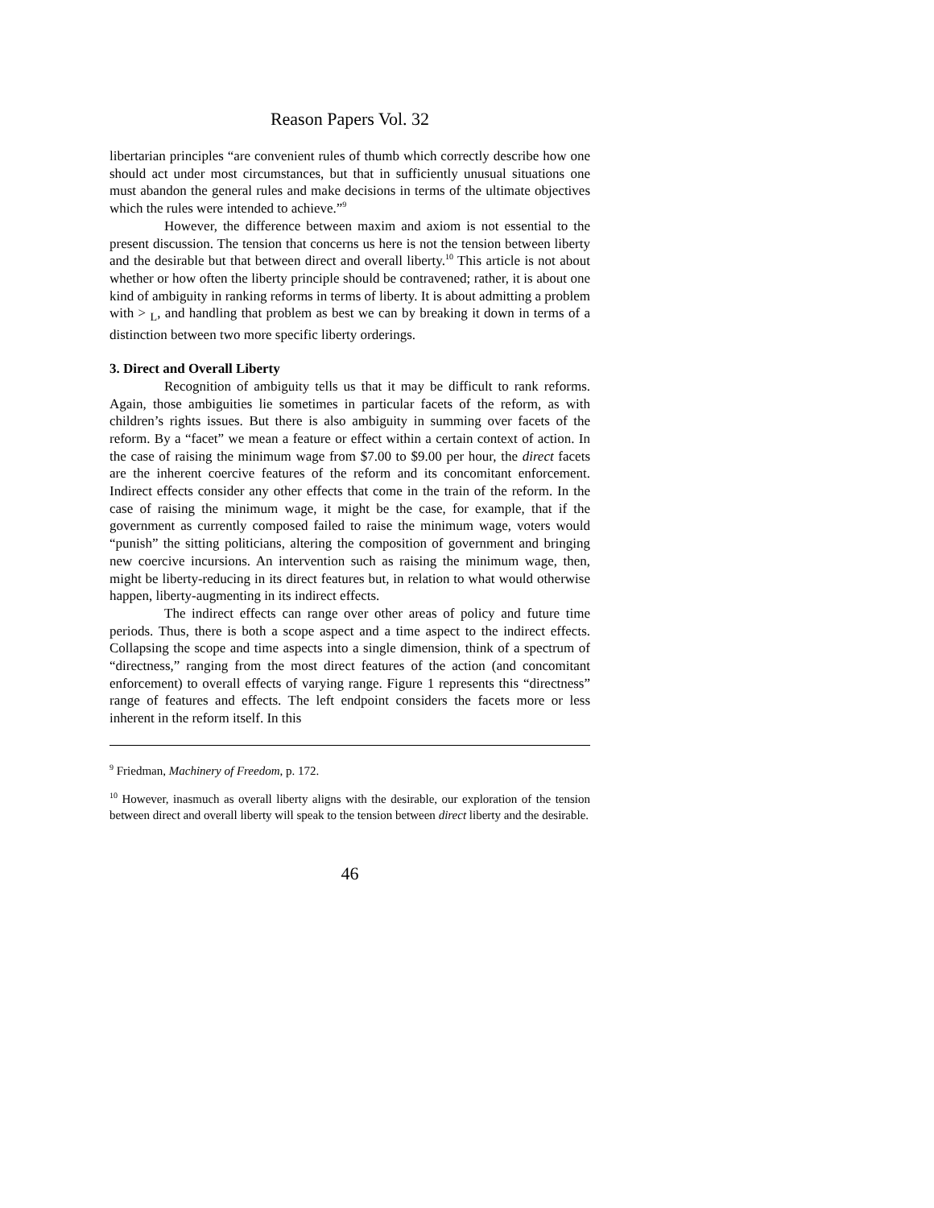Reason Papers Vol. 32
libertarian principles “are convenient rules of thumb which correctly describe how one should act under most circumstances, but that in sufficiently unusual situations one must abandon the general rules and make decisions in terms of the ultimate objectives which the rules were intended to achieve.”<sup>9</sup>
However, the difference between maxim and axiom is not essential to the present discussion. The tension that concerns us here is not the tension between liberty and the desirable but that between direct and overall liberty.<sup>10</sup> This article is not about whether or how often the liberty principle should be contravened; rather, it is about one kind of ambiguity in ranking reforms in terms of liberty. It is about admitting a problem with > <sub>L</sub>, and handling that problem as best we can by breaking it down in terms of a distinction between two more specific liberty orderings.
3. Direct and Overall Liberty
Recognition of ambiguity tells us that it may be difficult to rank reforms. Again, those ambiguities lie sometimes in particular facets of the reform, as with children’s rights issues. But there is also ambiguity in summing over facets of the reform. By a “facet” we mean a feature or effect within a certain context of action. In the case of raising the minimum wage from $7.00 to $9.00 per hour, the direct facets are the inherent coercive features of the reform and its concomitant enforcement. Indirect effects consider any other effects that come in the train of the reform. In the case of raising the minimum wage, it might be the case, for example, that if the government as currently composed failed to raise the minimum wage, voters would “punish” the sitting politicians, altering the composition of government and bringing new coercive incursions. An intervention such as raising the minimum wage, then, might be liberty-reducing in its direct features but, in relation to what would otherwise happen, liberty-augmenting in its indirect effects.
The indirect effects can range over other areas of policy and future time periods. Thus, there is both a scope aspect and a time aspect to the indirect effects. Collapsing the scope and time aspects into a single dimension, think of a spectrum of “directness,” ranging from the most direct features of the action (and concomitant enforcement) to overall effects of varying range. Figure 1 represents this “directness” range of features and effects. The left endpoint considers the facets more or less inherent in the reform itself. In this
<sup>9</sup> Friedman, Machinery of Freedom, p. 172.
<sup>10</sup> However, inasmuch as overall liberty aligns with the desirable, our exploration of the tension between direct and overall liberty will speak to the tension between direct liberty and the desirable.
46